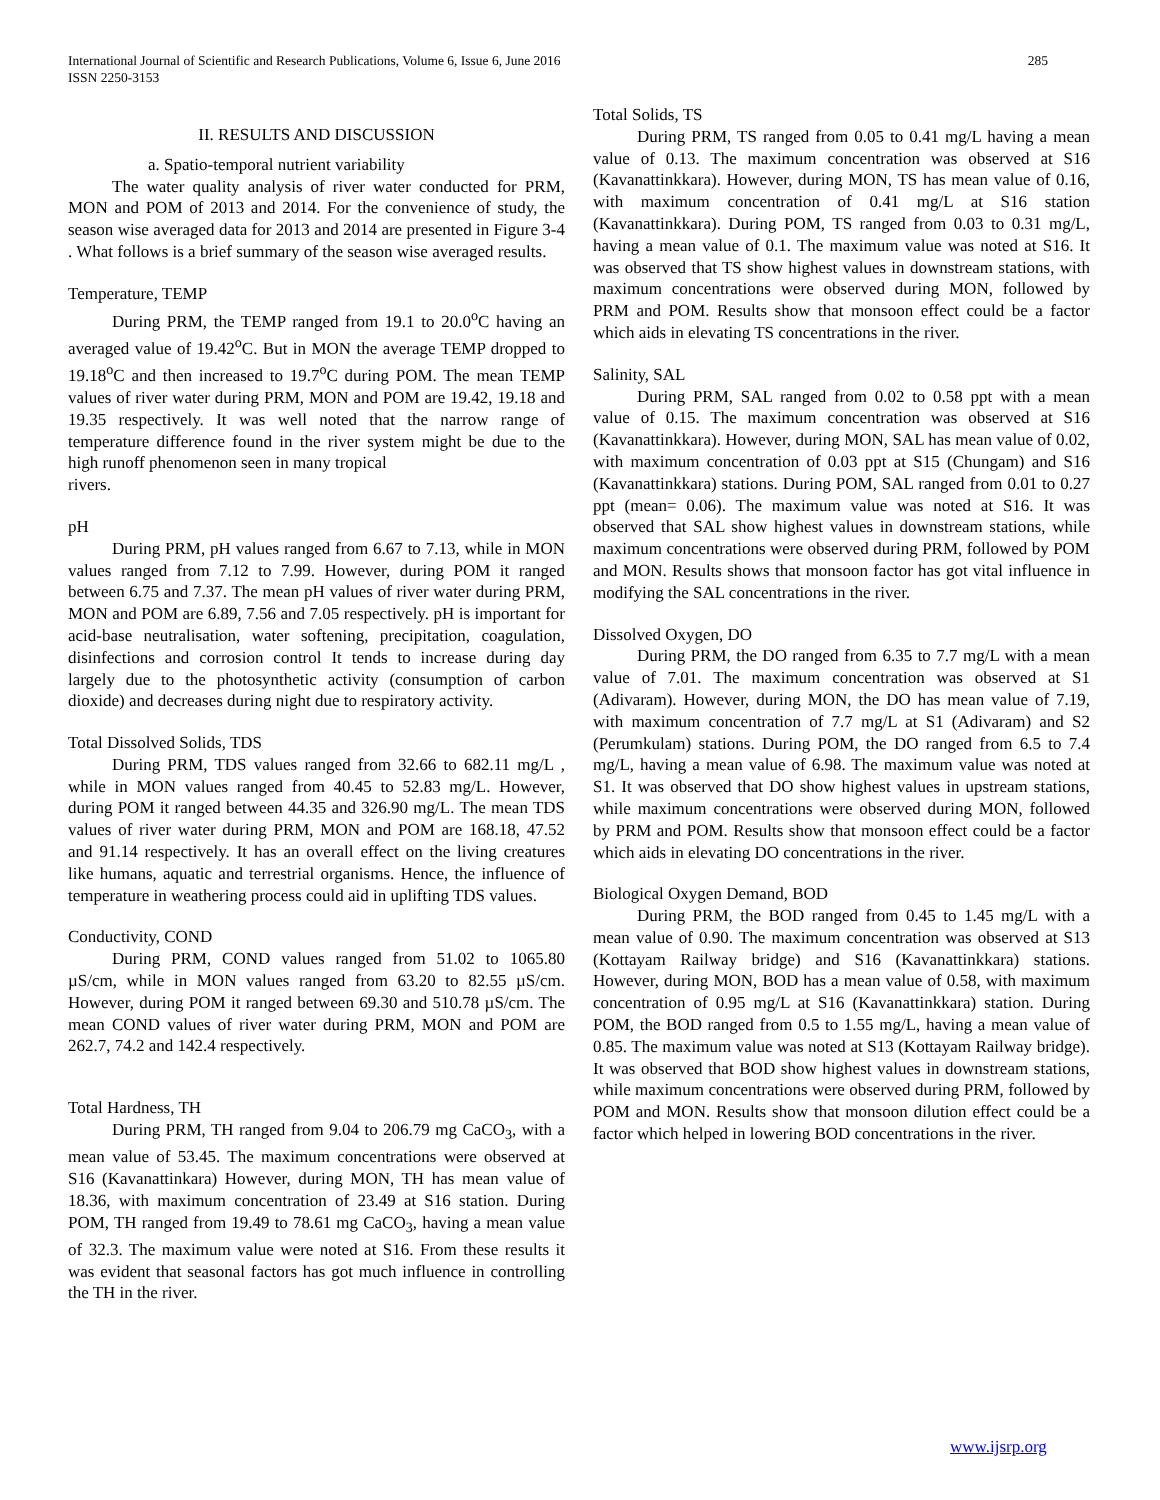International Journal of Scientific and Research Publications, Volume 6, Issue 6, June 2016
ISSN 2250-3153
285
II. RESULTS AND DISCUSSION
a. Spatio-temporal nutrient variability
The water quality analysis of river water conducted for PRM, MON and POM of 2013 and 2014. For the convenience of study, the season wise averaged data for 2013 and 2014 are presented in Figure 3-4 . What follows is a brief summary of the season wise averaged results.
Temperature, TEMP
During PRM, the TEMP ranged from 19.1 to 20.0<sup>o</sup>C having an averaged value of 19.42<sup>o</sup>C. But in MON the average TEMP dropped to 19.18<sup>o</sup>C and then increased to 19.7<sup>o</sup>C during POM. The mean TEMP values of river water during PRM, MON and POM are 19.42, 19.18 and 19.35 respectively. It was well noted that the narrow range of temperature difference found in the river system might be due to the high runoff phenomenon seen in many tropical
rivers.
pH
During PRM, pH values ranged from 6.67 to 7.13, while in MON values ranged from 7.12 to 7.99. However, during POM it ranged between 6.75 and 7.37. The mean pH values of river water during PRM, MON and POM are 6.89, 7.56 and 7.05 respectively. pH is important for acid-base neutralisation, water softening, precipitation, coagulation, disinfections and corrosion control It tends to increase during day largely due to the photosynthetic activity (consumption of carbon dioxide) and decreases during night due to respiratory activity.
Total Dissolved Solids, TDS
During PRM, TDS values ranged from 32.66 to 682.11 mg/L , while in MON values ranged from 40.45 to 52.83 mg/L. However, during POM it ranged between 44.35 and 326.90 mg/L. The mean TDS values of river water during PRM, MON and POM are 168.18, 47.52 and 91.14 respectively. It has an overall effect on the living creatures like humans, aquatic and terrestrial organisms. Hence, the influence of temperature in weathering process could aid in uplifting TDS values.
Conductivity, COND
During PRM, COND values ranged from 51.02 to 1065.80 µS/cm, while in MON values ranged from 63.20 to 82.55 µS/cm. However, during POM it ranged between 69.30 and 510.78 µS/cm. The mean COND values of river water during PRM, MON and POM are 262.7, 74.2 and 142.4 respectively.
Total Hardness, TH
During PRM, TH ranged from 9.04 to 206.79 mg CaCO<sub>3</sub>, with a mean value of 53.45. The maximum concentrations were observed at S16 (Kavanattinkara) However, during MON, TH has mean value of 18.36, with maximum concentration of 23.49 at S16 station. During POM, TH ranged from 19.49 to 78.61 mg CaCO<sub>3</sub>, having a mean value of 32.3. The maximum value were noted at S16. From these results it was evident that seasonal factors has got much influence in controlling the TH in the river.
Total Solids, TS
During PRM, TS ranged from 0.05 to 0.41 mg/L having a mean value of 0.13. The maximum concentration was observed at S16 (Kavanattinkkara). However, during MON, TS has mean value of 0.16, with maximum concentration of 0.41 mg/L at S16 station (Kavanattinkkara). During POM, TS ranged from 0.03 to 0.31 mg/L, having a mean value of 0.1. The maximum value was noted at S16. It was observed that TS show highest values in downstream stations, with maximum concentrations were observed during MON, followed by PRM and POM. Results show that monsoon effect could be a factor which aids in elevating TS concentrations in the river.
Salinity, SAL
During PRM, SAL ranged from 0.02 to 0.58 ppt with a mean value of 0.15. The maximum concentration was observed at S16 (Kavanattinkkara). However, during MON, SAL has mean value of 0.02, with maximum concentration of 0.03 ppt at S15 (Chungam) and S16 (Kavanattinkkara) stations. During POM, SAL ranged from 0.01 to 0.27 ppt (mean= 0.06). The maximum value was noted at S16. It was observed that SAL show highest values in downstream stations, while maximum concentrations were observed during PRM, followed by POM and MON. Results shows that monsoon factor has got vital influence in modifying the SAL concentrations in the river.
Dissolved Oxygen, DO
During PRM, the DO ranged from 6.35 to 7.7 mg/L with a mean value of 7.01. The maximum concentration was observed at S1 (Adivaram). However, during MON, the DO has mean value of 7.19, with maximum concentration of 7.7 mg/L at S1 (Adivaram) and S2 (Perumkulam) stations. During POM, the DO ranged from 6.5 to 7.4 mg/L, having a mean value of 6.98. The maximum value was noted at S1. It was observed that DO show highest values in upstream stations, while maximum concentrations were observed during MON, followed by PRM and POM. Results show that monsoon effect could be a factor which aids in elevating DO concentrations in the river.
Biological Oxygen Demand, BOD
During PRM, the BOD ranged from 0.45 to 1.45 mg/L with a mean value of 0.90. The maximum concentration was observed at S13 (Kottayam Railway bridge) and S16 (Kavanattinkkara) stations. However, during MON, BOD has a mean value of 0.58, with maximum concentration of 0.95 mg/L at S16 (Kavanattinkkara) station. During POM, the BOD ranged from 0.5 to 1.55 mg/L, having a mean value of 0.85. The maximum value was noted at S13 (Kottayam Railway bridge). It was observed that BOD show highest values in downstream stations, while maximum concentrations were observed during PRM, followed by POM and MON. Results show that monsoon dilution effect could be a factor which helped in lowering BOD concentrations in the river.
www.ijsrp.org